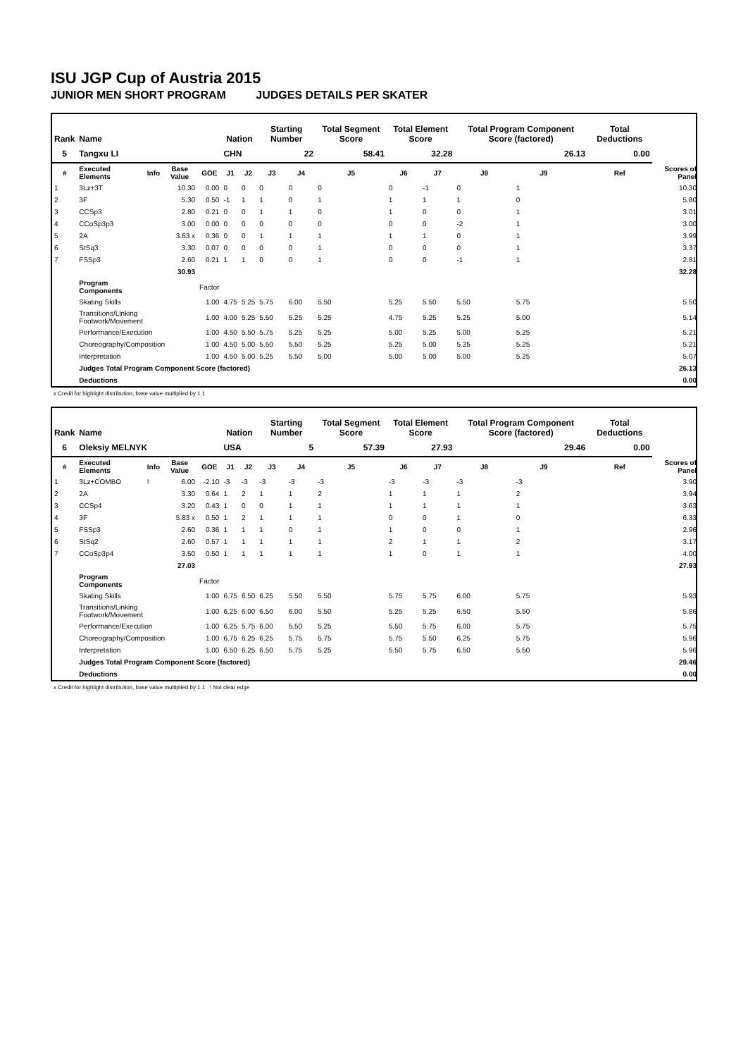ISU JGP Cup of Austria 2015
JUNIOR MEN SHORT PROGRAM JUDGES DETAILS PER SKATER
| Rank | Name | | | | Nation | | Starting Number | | Total Segment Score | Total Element Score | | Total Program Component Score (factored) | | | Total Deductions | |
| --- | --- | --- | --- | --- | --- | --- | --- | --- | --- | --- | --- | --- | --- | --- | --- | --- |
| 5 | Tangxu LI | | | | CHN | | 22 | | 58.41 | 32.28 | | 26.13 | | | 0.00 | |
| # | Executed Elements | Info | Base Value | GOE | J1 | J2 | J3 | J4 | J5 | J6 | J7 | J8 | J9 | | Ref | Scores of Panel |
| 1 | 3Lz+3T | | 10.30 | 0.00 | 0 | 0 | 0 | 0 | 0 | 0 | -1 | 0 | 1 | | | 10.30 |
| 2 | 3F | | 5.30 | 0.50 | -1 | 1 | 1 | 0 | 1 | 1 | 1 | 1 | 0 | | | 5.80 |
| 3 | CCSp3 | | 2.80 | 0.21 | 0 | 0 | 1 | 1 | 0 | 1 | 0 | 0 | 1 | | | 3.01 |
| 4 | CCoSp3p3 | | 3.00 | 0.00 | 0 | 0 | 0 | 0 | 0 | 0 | 0 | -2 | 1 | | | 3.00 |
| 5 | 2A | | 3.63 x | 0.36 | 0 | 0 | 1 | 1 | 1 | 1 | 1 | 0 | 1 | | | 3.99 |
| 6 | StSq3 | | 3.30 | 0.07 | 0 | 0 | 0 | 0 | 1 | 0 | 0 | 0 | 1 | | | 3.37 |
| 7 | FSSp3 | | 2.60 | 0.21 | 1 | 1 | 0 | 0 | 1 | 0 | 0 | -1 | 1 | | | 2.81 |
| | | | 30.93 | | | | | | | | | | | | | 32.28 |
| | Program Components | | | Factor | | | | | | | | | | | | |
| | Skating Skills | | | 1.00 | 4.75 | 5.25 | 5.75 | 6.00 | 5.50 | 5.25 | 5.50 | 5.50 | 5.75 | | | 5.50 |
| | Transitions/Linking Footwork/Movement | | | 1.00 | 4.00 | 5.25 | 5.50 | 5.25 | 5.25 | 4.75 | 5.25 | 5.25 | 5.00 | | | 5.14 |
| | Performance/Execution | | | 1.00 | 4.50 | 5.50 | 5.75 | 5.25 | 5.25 | 5.00 | 5.25 | 5.00 | 5.25 | | | 5.21 |
| | Choreography/Composition | | | 1.00 | 4.50 | 5.00 | 5.50 | 5.50 | 5.25 | 5.25 | 5.00 | 5.25 | 5.25 | | | 5.21 |
| | Interpretation | | | 1.00 | 4.50 | 5.00 | 5.25 | 5.50 | 5.00 | 5.00 | 5.00 | 5.00 | 5.25 | | | 5.07 |
| | Judges Total Program Component Score (factored) | | | | | | | | | | | | | | | 26.13 |
| | Deductions | | | | | | | | | | | | | | | 0.00 |
x Credit for highlight distribution, base value multiplied by 1.1
| Rank | Name | | | | Nation | | Starting Number | | Total Segment Score | Total Element Score | | Total Program Component Score (factored) | | | Total Deductions | |
| --- | --- | --- | --- | --- | --- | --- | --- | --- | --- | --- | --- | --- | --- | --- | --- | --- |
| 6 | Oleksiy MELNYK | | | | USA | | 5 | | 57.39 | 27.93 | | 29.46 | | | 0.00 | |
| # | Executed Elements | Info | Base Value | GOE | J1 | J2 | J3 | J4 | J5 | J6 | J7 | J8 | J9 | | Ref | Scores of Panel |
| 1 | 3Lz+COMBO | ! | 6.00 | -2.10 | -3 | -3 | -3 | -3 | -3 | -3 | -3 | -3 | -3 | | | 3.90 |
| 2 | 2A | | 3.30 | 0.64 | 1 | 2 | 1 | 1 | 2 | 1 | 1 | 1 | 2 | | | 3.94 |
| 3 | CCSp4 | | 3.20 | 0.43 | 1 | 0 | 0 | 1 | 1 | 1 | 1 | 1 | 1 | | | 3.63 |
| 4 | 3F | | 5.83 x | 0.50 | 1 | 2 | 1 | 1 | 1 | 0 | 0 | 1 | 0 | | | 6.33 |
| 5 | FSSp3 | | 2.60 | 0.36 | 1 | 1 | 1 | 0 | 1 | 1 | 0 | 0 | 1 | | | 2.96 |
| 6 | StSq2 | | 2.60 | 0.57 | 1 | 1 | 1 | 1 | 1 | 2 | 1 | 1 | 2 | | | 3.17 |
| 7 | CCoSp3p4 | | 3.50 | 0.50 | 1 | 1 | 1 | 1 | 1 | 1 | 0 | 1 | 1 | | | 4.00 |
| | | | 27.03 | | | | | | | | | | | | | 27.93 |
| | Program Components | | | Factor | | | | | | | | | | | | |
| | Skating Skills | | | 1.00 | 6.75 | 6.50 | 6.25 | 5.50 | 5.50 | 5.75 | 5.75 | 6.00 | 5.75 | | | 5.93 |
| | Transitions/Linking Footwork/Movement | | | 1.00 | 6.25 | 6.00 | 6.50 | 6.00 | 5.50 | 5.25 | 5.25 | 6.50 | 5.50 | | | 5.86 |
| | Performance/Execution | | | 1.00 | 6.25 | 5.75 | 6.00 | 5.50 | 5.25 | 5.50 | 5.75 | 6.00 | 5.75 | | | 5.75 |
| | Choreography/Composition | | | 1.00 | 6.75 | 6.25 | 6.25 | 5.75 | 5.75 | 5.75 | 5.50 | 6.25 | 5.75 | | | 5.96 |
| | Interpretation | | | 1.00 | 6.50 | 6.25 | 6.50 | 5.75 | 5.25 | 5.50 | 5.75 | 6.50 | 5.50 | | | 5.96 |
| | Judges Total Program Component Score (factored) | | | | | | | | | | | | | | | 29.46 |
| | Deductions | | | | | | | | | | | | | | | 0.00 |
x Credit for highlight distribution, base value multiplied by 1.1 ! Not clear edge